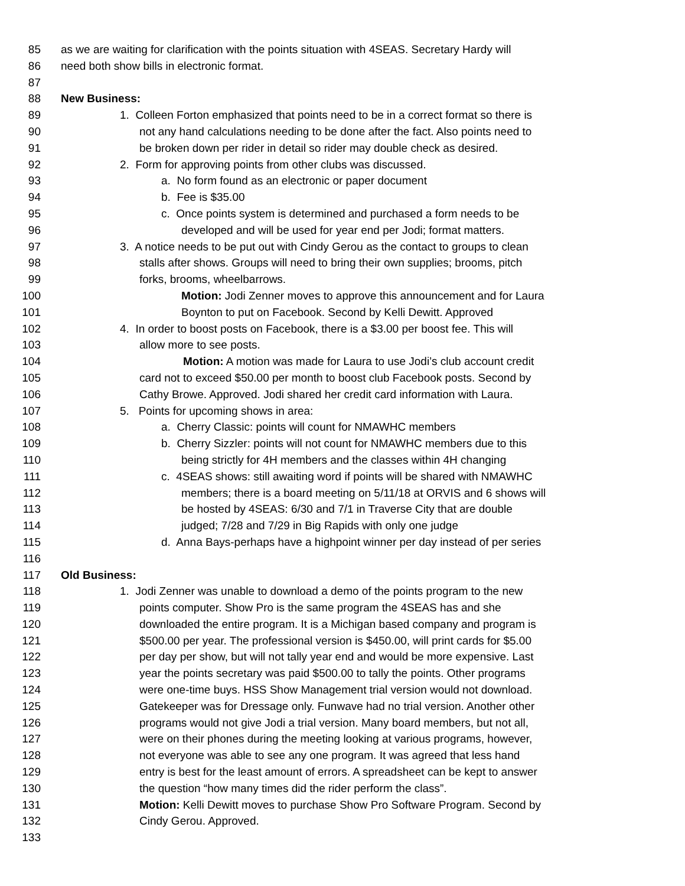85 as we are waiting for clarification with the points situation with 4SEAS. Secretary Hardy will
86 need both show bills in electronic format.
87
88 New Business:
89 1. Colleen Forton emphasized that points need to be in a correct format so there is
90 not any hand calculations needing to be done after the fact. Also points need to
91 be broken down per rider in detail so rider may double check as desired.
92 2. Form for approving points from other clubs was discussed.
93 a. No form found as an electronic or paper document
94 b. Fee is $35.00
95 c. Once points system is determined and purchased a form needs to be
96 developed and will be used for year end per Jodi; format matters.
97 3. A notice needs to be put out with Cindy Gerou as the contact to groups to clean
98 stalls after shows. Groups will need to bring their own supplies; brooms, pitch
99 forks, brooms, wheelbarrows.
100 Motion: Jodi Zenner moves to approve this announcement and for Laura
101 Boynton to put on Facebook. Second by Kelli Dewitt. Approved
102 4. In order to boost posts on Facebook, there is a $3.00 per boost fee. This will
103 allow more to see posts.
104 Motion: A motion was made for Laura to use Jodi’s club account credit
105 card not to exceed $50.00 per month to boost club Facebook posts. Second by
106 Cathy Browe. Approved. Jodi shared her credit card information with Laura.
107 5. Points for upcoming shows in area:
108 a. Cherry Classic: points will count for NMAWHC members
109 b. Cherry Sizzler: points will not count for NMAWHC members due to this
110 being strictly for 4H members and the classes within 4H changing
111 c. 4SEAS shows: still awaiting word if points will be shared with NMAWHC
112 members; there is a board meeting on 5/11/18 at ORVIS and 6 shows will
113 be hosted by 4SEAS: 6/30 and 7/1 in Traverse City that are double
114 judged; 7/28 and 7/29 in Big Rapids with only one judge
115 d. Anna Bays-perhaps have a highpoint winner per day instead of per series
116
117 Old Business:
118 1. Jodi Zenner was unable to download a demo of the points program to the new
119 points computer. Show Pro is the same program the 4SEAS has and she
120 downloaded the entire program. It is a Michigan based company and program is
121 $500.00 per year. The professional version is $450.00, will print cards for $5.00
122 per day per show, but will not tally year end and would be more expensive. Last
123 year the points secretary was paid $500.00 to tally the points. Other programs
124 were one-time buys. HSS Show Management trial version would not download.
125 Gatekeeper was for Dressage only. Funwave had no trial version. Another other
126 programs would not give Jodi a trial version. Many board members, but not all,
127 were on their phones during the meeting looking at various programs, however,
128 not everyone was able to see any one program. It was agreed that less hand
129 entry is best for the least amount of errors. A spreadsheet can be kept to answer
130 the question “how many times did the rider perform the class”.
131 Motion: Kelli Dewitt moves to purchase Show Pro Software Program. Second by
132 Cindy Gerou. Approved.
133